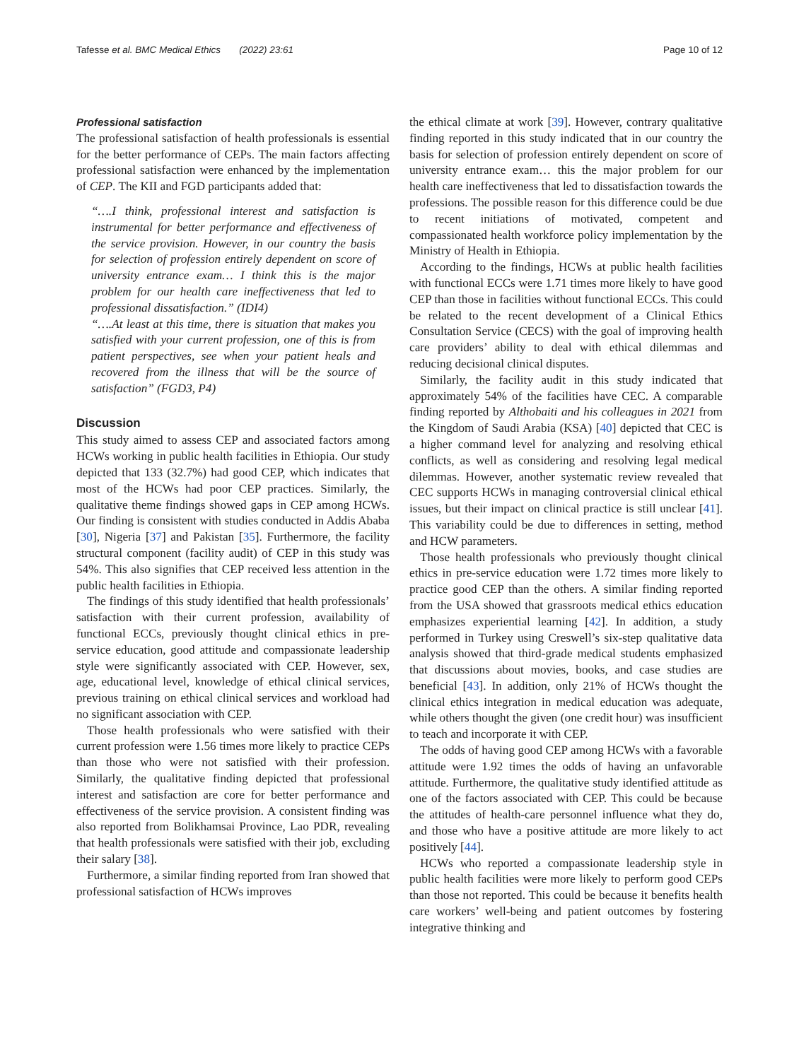Tafesse et al. BMC Medical Ethics (2022) 23:61 Page 10 of 12
Professional satisfaction
The professional satisfaction of health professionals is essential for the better performance of CEPs. The main factors affecting professional satisfaction were enhanced by the implementation of CEP. The KII and FGD participants added that:
“….I think, professional interest and satisfaction is instrumental for better performance and effectiveness of the service provision. However, in our country the basis for selection of profession entirely dependent on score of university entrance exam… I think this is the major problem for our health care ineffectiveness that led to professional dissatisfaction.” (IDI4)
“….At least at this time, there is situation that makes you satisfied with your current profession, one of this is from patient perspectives, see when your patient heals and recovered from the illness that will be the source of satisfaction” (FGD3, P4)
Discussion
This study aimed to assess CEP and associated factors among HCWs working in public health facilities in Ethiopia. Our study depicted that 133 (32.7%) had good CEP, which indicates that most of the HCWs had poor CEP practices. Similarly, the qualitative theme findings showed gaps in CEP among HCWs. Our finding is consistent with studies conducted in Addis Ababa [30], Nigeria [37] and Pakistan [35]. Furthermore, the facility structural component (facility audit) of CEP in this study was 54%. This also signifies that CEP received less attention in the public health facilities in Ethiopia.
The findings of this study identified that health professionals’ satisfaction with their current profession, availability of functional ECCs, previously thought clinical ethics in pre-service education, good attitude and compassionate leadership style were significantly associated with CEP. However, sex, age, educational level, knowledge of ethical clinical services, previous training on ethical clinical services and workload had no significant association with CEP.
Those health professionals who were satisfied with their current profession were 1.56 times more likely to practice CEPs than those who were not satisfied with their profession. Similarly, the qualitative finding depicted that professional interest and satisfaction are core for better performance and effectiveness of the service provision. A consistent finding was also reported from Bolikhamsai Province, Lao PDR, revealing that health professionals were satisfied with their job, excluding their salary [38].
Furthermore, a similar finding reported from Iran showed that professional satisfaction of HCWs improves
the ethical climate at work [39]. However, contrary qualitative finding reported in this study indicated that in our country the basis for selection of profession entirely dependent on score of university entrance exam… this the major problem for our health care ineffectiveness that led to dissatisfaction towards the professions. The possible reason for this difference could be due to recent initiations of motivated, competent and compassionated health workforce policy implementation by the Ministry of Health in Ethiopia.
According to the findings, HCWs at public health facilities with functional ECCs were 1.71 times more likely to have good CEP than those in facilities without functional ECCs. This could be related to the recent development of a Clinical Ethics Consultation Service (CECS) with the goal of improving health care providers’ ability to deal with ethical dilemmas and reducing decisional clinical disputes.
Similarly, the facility audit in this study indicated that approximately 54% of the facilities have CEC. A comparable finding reported by Althobaiti and his colleagues in 2021 from the Kingdom of Saudi Arabia (KSA) [40] depicted that CEC is a higher command level for analyzing and resolving ethical conflicts, as well as considering and resolving legal medical dilemmas. However, another systematic review revealed that CEC supports HCWs in managing controversial clinical ethical issues, but their impact on clinical practice is still unclear [41]. This variability could be due to differences in setting, method and HCW parameters.
Those health professionals who previously thought clinical ethics in pre-service education were 1.72 times more likely to practice good CEP than the others. A similar finding reported from the USA showed that grassroots medical ethics education emphasizes experiential learning [42]. In addition, a study performed in Turkey using Creswell’s six-step qualitative data analysis showed that third-grade medical students emphasized that discussions about movies, books, and case studies are beneficial [43]. In addition, only 21% of HCWs thought the clinical ethics integration in medical education was adequate, while others thought the given (one credit hour) was insufficient to teach and incorporate it with CEP.
The odds of having good CEP among HCWs with a favorable attitude were 1.92 times the odds of having an unfavorable attitude. Furthermore, the qualitative study identified attitude as one of the factors associated with CEP. This could be because the attitudes of health-care personnel influence what they do, and those who have a positive attitude are more likely to act positively [44].
HCWs who reported a compassionate leadership style in public health facilities were more likely to perform good CEPs than those not reported. This could be because it benefits health care workers’ well-being and patient outcomes by fostering integrative thinking and